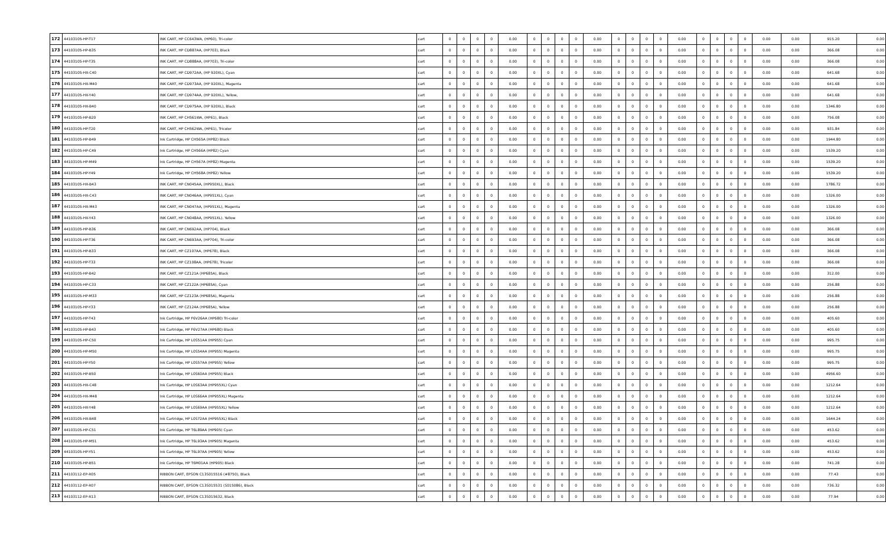| 172 | 44103105-HP-T17 | INK CART, HP CC643WA, (HP60), Tri-color | cart | 0 | 0 | 0 | 0 | 0.00 | 0 | 0 | 0 | 0 | 0.00 | 0 | 0 | 0 | 0 | 0.00 | 0 | 0 | 0 | 0 | 0.00 | 0.00 | 915.20 | 0.00 |
| 173 | 44103105-HP-B35 | INK CART, HP CD887AA, (HP703), Black | cart | 0 | 0 | 0 | 0 | 0.00 | 0 | 0 | 0 | 0 | 0.00 | 0 | 0 | 0 | 0 | 0.00 | 0 | 0 | 0 | 0 | 0.00 | 0.00 | 366.08 | 0.00 |
| 174 | 44103105-HP-T35 | INK CART, HP CD888AA, (HP703), Tri-color | cart | 0 | 0 | 0 | 0 | 0.00 | 0 | 0 | 0 | 0 | 0.00 | 0 | 0 | 0 | 0 | 0.00 | 0 | 0 | 0 | 0 | 0.00 | 0.00 | 366.08 | 0.00 |
| 175 | 44103105-HX-C40 | INK CART, HP CD972AA, (HP 920XL), Cyan | cart | 0 | 0 | 0 | 0 | 0.00 | 0 | 0 | 0 | 0 | 0.00 | 0 | 0 | 0 | 0 | 0.00 | 0 | 0 | 0 | 0 | 0.00 | 0.00 | 641.68 | 0.00 |
| 176 | 44103105-HX-M40 | INK CART, HP CD973AA, (HP 920XL), Magenta | cart | 0 | 0 | 0 | 0 | 0.00 | 0 | 0 | 0 | 0 | 0.00 | 0 | 0 | 0 | 0 | 0.00 | 0 | 0 | 0 | 0 | 0.00 | 0.00 | 641.68 | 0.00 |
| 177 | 44103105-HX-Y40 | INK CART, HP CD974AA, (HP 920XL), Yellow, | cart | 0 | 0 | 0 | 0 | 0.00 | 0 | 0 | 0 | 0 | 0.00 | 0 | 0 | 0 | 0 | 0.00 | 0 | 0 | 0 | 0 | 0.00 | 0.00 | 641.68 | 0.00 |
| 178 | 44103105-HX-B40 | INK CART, HP CD975AA, (HP 920XL), Black | cart | 0 | 0 | 0 | 0 | 0.00 | 0 | 0 | 0 | 0 | 0.00 | 0 | 0 | 0 | 0 | 0.00 | 0 | 0 | 0 | 0 | 0.00 | 0.00 | 1346.80 | 0.00 |
| 179 | 44103105-HP-B20 | INK CART, HP CH561WA, (HP61), Black | cart | 0 | 0 | 0 | 0 | 0.00 | 0 | 0 | 0 | 0 | 0.00 | 0 | 0 | 0 | 0 | 0.00 | 0 | 0 | 0 | 0 | 0.00 | 0.00 | 756.08 | 0.00 |
| 180 | 44103105-HP-T20 | INK CART, HP CH562WA, (HP61), Tricolor | cart | 0 | 0 | 0 | 0 | 0.00 | 0 | 0 | 0 | 0 | 0.00 | 0 | 0 | 0 | 0 | 0.00 | 0 | 0 | 0 | 0 | 0.00 | 0.00 | 931.84 | 0.00 |
| 181 | 44103105-HP-B49 | Ink Cartridge, HP CH565A (HP82) Black | cart | 0 | 0 | 0 | 0 | 0.00 | 0 | 0 | 0 | 0 | 0.00 | 0 | 0 | 0 | 0 | 0.00 | 0 | 0 | 0 | 0 | 0.00 | 0.00 | 1944.80 | 0.00 |
| 182 | 44103105-HP-C49 | Ink Cartridge, HP CH566A (HP82) Cyan | cart | 0 | 0 | 0 | 0 | 0.00 | 0 | 0 | 0 | 0 | 0.00 | 0 | 0 | 0 | 0 | 0.00 | 0 | 0 | 0 | 0 | 0.00 | 0.00 | 1539.20 | 0.00 |
| 183 | 44103105-HP-M49 | Ink Cartridge, HP CH567A (HP82) Magenta | cart | 0 | 0 | 0 | 0 | 0.00 | 0 | 0 | 0 | 0 | 0.00 | 0 | 0 | 0 | 0 | 0.00 | 0 | 0 | 0 | 0 | 0.00 | 0.00 | 1539.20 | 0.00 |
| 184 | 44103105-HP-Y49 | Ink Cartridge, HP CH568A (HP82) Yellow | cart | 0 | 0 | 0 | 0 | 0.00 | 0 | 0 | 0 | 0 | 0.00 | 0 | 0 | 0 | 0 | 0.00 | 0 | 0 | 0 | 0 | 0.00 | 0.00 | 1539.20 | 0.00 |
| 185 | 44103105-HX-B43 | INK CART, HP CN045AA, (HP950XL), Black | cart | 0 | 0 | 0 | 0 | 0.00 | 0 | 0 | 0 | 0 | 0.00 | 0 | 0 | 0 | 0 | 0.00 | 0 | 0 | 0 | 0 | 0.00 | 0.00 | 1786.72 | 0.00 |
| 186 | 44103105-HX-C43 | INK CART, HP CN046AA, (HP951XL), Cyan | cart | 0 | 0 | 0 | 0 | 0.00 | 0 | 0 | 0 | 0 | 0.00 | 0 | 0 | 0 | 0 | 0.00 | 0 | 0 | 0 | 0 | 0.00 | 0.00 | 1326.00 | 0.00 |
| 187 | 44103105-HX-M43 | INK CART, HP CN047AA, (HP951XL), Magenta | cart | 0 | 0 | 0 | 0 | 0.00 | 0 | 0 | 0 | 0 | 0.00 | 0 | 0 | 0 | 0 | 0.00 | 0 | 0 | 0 | 0 | 0.00 | 0.00 | 1326.00 | 0.00 |
| 188 | 44103105-HX-Y43 | INK CART, HP CN048AA, (HP951XL). Yellow | cart | 0 | 0 | 0 | 0 | 0.00 | 0 | 0 | 0 | 0 | 0.00 | 0 | 0 | 0 | 0 | 0.00 | 0 | 0 | 0 | 0 | 0.00 | 0.00 | 1326.00 | 0.00 |
| 189 | 44103105-HP-B36 | INK CART, HP CN692AA, (HP704), Black | cart | 0 | 0 | 0 | 0 | 0.00 | 0 | 0 | 0 | 0 | 0.00 | 0 | 0 | 0 | 0 | 0.00 | 0 | 0 | 0 | 0 | 0.00 | 0.00 | 366.08 | 0.00 |
| 190 | 44103105-HP-T36 | INK CART, HP CN693AA, (HP704), Tri-color | cart | 0 | 0 | 0 | 0 | 0.00 | 0 | 0 | 0 | 0 | 0.00 | 0 | 0 | 0 | 0 | 0.00 | 0 | 0 | 0 | 0 | 0.00 | 0.00 | 366.08 | 0.00 |
| 191 | 44103105-HP-B33 | INK CART, HP CZ107AA, (HP678), Black | cart | 0 | 0 | 0 | 0 | 0.00 | 0 | 0 | 0 | 0 | 0.00 | 0 | 0 | 0 | 0 | 0.00 | 0 | 0 | 0 | 0 | 0.00 | 0.00 | 366.08 | 0.00 |
| 192 | 44103105-HP-T33 | INK CART, HP CZ108AA, (HP678), Tricolor | cart | 0 | 0 | 0 | 0 | 0.00 | 0 | 0 | 0 | 0 | 0.00 | 0 | 0 | 0 | 0 | 0.00 | 0 | 0 | 0 | 0 | 0.00 | 0.00 | 366.08 | 0.00 |
| 193 | 44103105-HP-B42 | INK CART, HP CZ121A (HP685A), Black | cart | 0 | 0 | 0 | 0 | 0.00 | 0 | 0 | 0 | 0 | 0.00 | 0 | 0 | 0 | 0 | 0.00 | 0 | 0 | 0 | 0 | 0.00 | 0.00 | 312.00 | 0.00 |
| 194 | 44103105-HP-C33 | INK CART, HP CZ122A (HP685A), Cyan | cart | 0 | 0 | 0 | 0 | 0.00 | 0 | 0 | 0 | 0 | 0.00 | 0 | 0 | 0 | 0 | 0.00 | 0 | 0 | 0 | 0 | 0.00 | 0.00 | 256.88 | 0.00 |
| 195 | 44103105-HP-M33 | INK CART, HP CZ123A (HP685A), Magenta | cart | 0 | 0 | 0 | 0 | 0.00 | 0 | 0 | 0 | 0 | 0.00 | 0 | 0 | 0 | 0 | 0.00 | 0 | 0 | 0 | 0 | 0.00 | 0.00 | 256.88 | 0.00 |
| 196 | 44103105-HP-Y33 | INK CART, HP CZ124A (HP685A), Yellow | cart | 0 | 0 | 0 | 0 | 0.00 | 0 | 0 | 0 | 0 | 0.00 | 0 | 0 | 0 | 0 | 0.00 | 0 | 0 | 0 | 0 | 0.00 | 0.00 | 256.88 | 0.00 |
| 197 | 44103105-HP-T43 | Ink Cartridge, HP F6V26AA (HP680) Tri-color | cart | 0 | 0 | 0 | 0 | 0.00 | 0 | 0 | 0 | 0 | 0.00 | 0 | 0 | 0 | 0 | 0.00 | 0 | 0 | 0 | 0 | 0.00 | 0.00 | 405.60 | 0.00 |
| 198 | 44103105-HP-B43 | Ink Cartridge, HP F6V27AA (HP680) Black | cart | 0 | 0 | 0 | 0 | 0.00 | 0 | 0 | 0 | 0 | 0.00 | 0 | 0 | 0 | 0 | 0.00 | 0 | 0 | 0 | 0 | 0.00 | 0.00 | 405.60 | 0.00 |
| 199 | 44103105-HP-C50 | Ink Cartridge, HP L0S51AA (HP955) Cyan | cart | 0 | 0 | 0 | 0 | 0.00 | 0 | 0 | 0 | 0 | 0.00 | 0 | 0 | 0 | 0 | 0.00 | 0 | 0 | 0 | 0 | 0.00 | 0.00 | 995.75 | 0.00 |
| 200 | 44103105-HP-M50 | Ink Cartridge, HP L0S54AA (HP955) Magenta | cart | 0 | 0 | 0 | 0 | 0.00 | 0 | 0 | 0 | 0 | 0.00 | 0 | 0 | 0 | 0 | 0.00 | 0 | 0 | 0 | 0 | 0.00 | 0.00 | 995.75 | 0.00 |
| 201 | 44103105-HP-Y50 | Ink Cartridge, HP L0S57AA (HP955) Yellow | cart | 0 | 0 | 0 | 0 | 0.00 | 0 | 0 | 0 | 0 | 0.00 | 0 | 0 | 0 | 0 | 0.00 | 0 | 0 | 0 | 0 | 0.00 | 0.00 | 995.75 | 0.00 |
| 202 | 44103105-HP-B50 | Ink Cartridge, HP L0S60AA (HP955) Black | cart | 0 | 0 | 0 | 0 | 0.00 | 0 | 0 | 0 | 0 | 0.00 | 0 | 0 | 0 | 0 | 0.00 | 0 | 0 | 0 | 0 | 0.00 | 0.00 | 4956.60 | 0.00 |
| 203 | 44103105-HX-C48 | Ink Cartridge, HP L0S63AA (HP955XL) Cyan | cart | 0 | 0 | 0 | 0 | 0.00 | 0 | 0 | 0 | 0 | 0.00 | 0 | 0 | 0 | 0 | 0.00 | 0 | 0 | 0 | 0 | 0.00 | 0.00 | 1212.64 | 0.00 |
| 204 | 44103105-HX-M48 | Ink Cartridge, HP L0S66AA (HP955XL) Magenta | cart | 0 | 0 | 0 | 0 | 0.00 | 0 | 0 | 0 | 0 | 0.00 | 0 | 0 | 0 | 0 | 0.00 | 0 | 0 | 0 | 0 | 0.00 | 0.00 | 1212.64 | 0.00 |
| 205 | 44103105-HX-Y48 | Ink Cartridge, HP L0S69AA (HP955XL) Yellow | cart | 0 | 0 | 0 | 0 | 0.00 | 0 | 0 | 0 | 0 | 0.00 | 0 | 0 | 0 | 0 | 0.00 | 0 | 0 | 0 | 0 | 0.00 | 0.00 | 1212.64 | 0.00 |
| 206 | 44103105-HX-B48 | Ink Cartridge, HP L0S72AA (HP955XL) Black | cart | 0 | 0 | 0 | 0 | 0.00 | 0 | 0 | 0 | 0 | 0.00 | 0 | 0 | 0 | 0 | 0.00 | 0 | 0 | 0 | 0 | 0.00 | 0.00 | 1644.24 | 0.00 |
| 207 | 44103105-HP-C51 | Ink Cartridge, HP T6L89AA (HP905) Cyan | cart | 0 | 0 | 0 | 0 | 0.00 | 0 | 0 | 0 | 0 | 0.00 | 0 | 0 | 0 | 0 | 0.00 | 0 | 0 | 0 | 0 | 0.00 | 0.00 | 453.62 | 0.00 |
| 208 | 44103105-HP-M51 | Ink Cartridge, HP T6L93AA (HP905) Magenta | cart | 0 | 0 | 0 | 0 | 0.00 | 0 | 0 | 0 | 0 | 0.00 | 0 | 0 | 0 | 0 | 0.00 | 0 | 0 | 0 | 0 | 0.00 | 0.00 | 453.62 | 0.00 |
| 209 | 44103105-HP-Y51 | Ink Cartridge, HP T6L97AA (HP905) Yellow | cart | 0 | 0 | 0 | 0 | 0.00 | 0 | 0 | 0 | 0 | 0.00 | 0 | 0 | 0 | 0 | 0.00 | 0 | 0 | 0 | 0 | 0.00 | 0.00 | 453.62 | 0.00 |
| 210 | 44103105-HP-B51 | Ink Cartridge, HP T6M01AA (HP905) Black | cart | 0 | 0 | 0 | 0 | 0.00 | 0 | 0 | 0 | 0 | 0.00 | 0 | 0 | 0 | 0 | 0.00 | 0 | 0 | 0 | 0 | 0.00 | 0.00 | 741.28 | 0.00 |
| 211 | 44103112-EP-R05 | RIBBON CART, EPSON C13S015516 (#8750), Black | cart | 0 | 0 | 0 | 0 | 0.00 | 0 | 0 | 0 | 0 | 0.00 | 0 | 0 | 0 | 0 | 0.00 | 0 | 0 | 0 | 0 | 0.00 | 0.00 | 77.43 | 0.00 |
| 212 | 44103112-EP-R07 | RIBBON CART, EPSON C13S015531 (S015086), Black | cart | 0 | 0 | 0 | 0 | 0.00 | 0 | 0 | 0 | 0 | 0.00 | 0 | 0 | 0 | 0 | 0.00 | 0 | 0 | 0 | 0 | 0.00 | 0.00 | 736.32 | 0.00 |
| 213 | 44103112-EP-R13 | RIBBON CART, EPSON C13S015632, Black | cart | 0 | 0 | 0 | 0 | 0.00 | 0 | 0 | 0 | 0 | 0.00 | 0 | 0 | 0 | 0 | 0.00 | 0 | 0 | 0 | 0 | 0.00 | 0.00 | 77.94 | 0.00 |